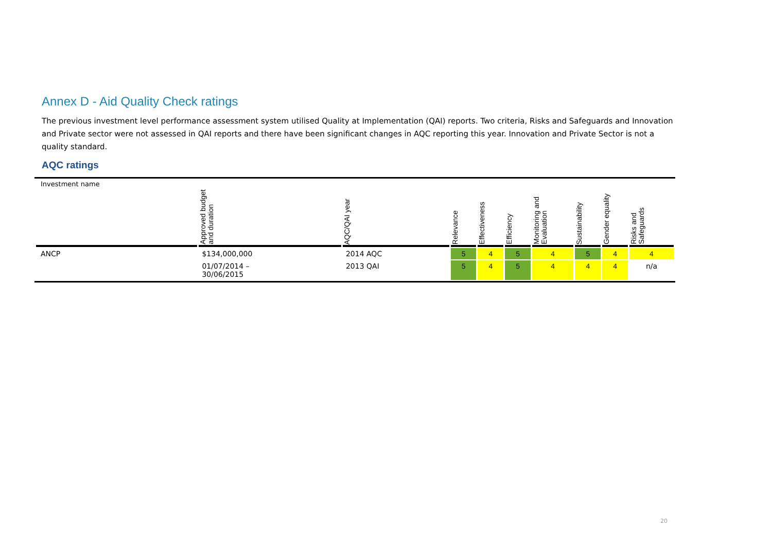Annex D - Aid Quality Check ratings
The previous investment level performance assessment system utilised Quality at Implementation (QAI) reports. Two criteria, Risks and Safeguards and Innovation and Private sector were not assessed in QAI reports and there have been significant changes in AQC reporting this year. Innovation and Private Sector is not a quality standard.
AQC ratings
| Investment name | Approved budget and duration | AQC/QAI year | Relevance | Effectiveness | Efficiency | Monitoring and Evaluation | Sustainability | Gender equality | Risks and Safeguards |
| --- | --- | --- | --- | --- | --- | --- | --- | --- | --- |
| ANCP | $134,000,000 | 2014 AQC | 5 | 4 | 5 | 4 | 5 | 4 | 4 |
| | 01/07/2014 – 30/06/2015 | 2013 QAI | 5 | 4 | 5 | 4 | 4 | 4 | n/a |
20